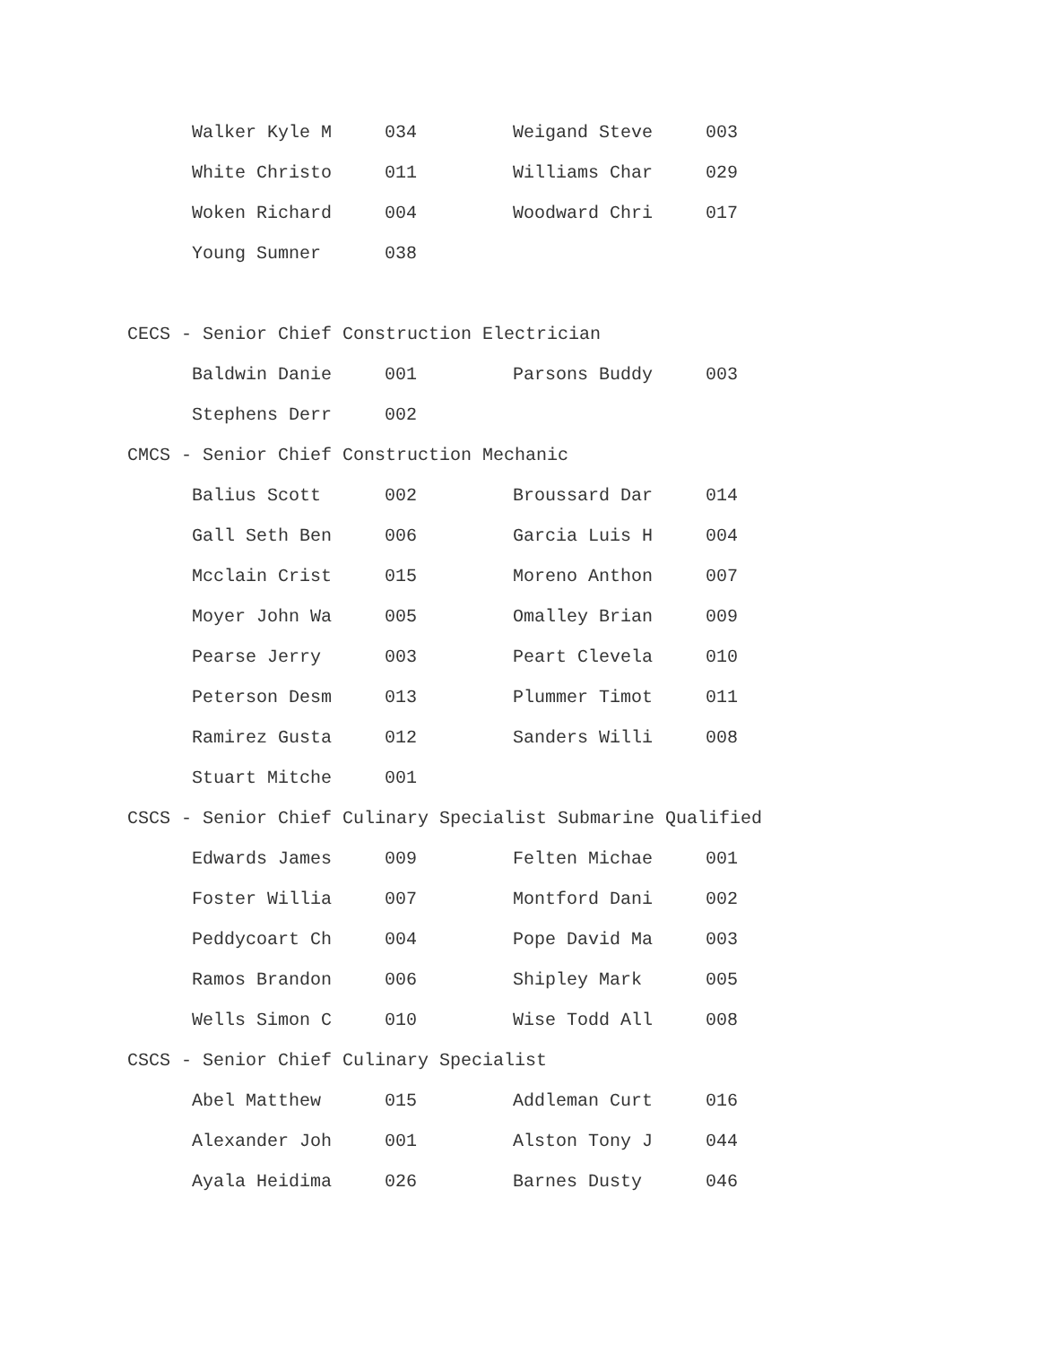| Walker Kyle M | 034 | Weigand Steve | 003 |
| White Christo | 011 | Williams Char | 029 |
| Woken Richard | 004 | Woodward Chri | 017 |
| Young Sumner | 038 | | |
CECS - Senior Chief Construction Electrician
| Baldwin Danie | 001 | Parsons Buddy | 003 |
| Stephens Derr | 002 | | |
CMCS - Senior Chief Construction Mechanic
| Balius Scott | 002 | Broussard Dar | 014 |
| Gall Seth Ben | 006 | Garcia Luis H | 004 |
| Mcclain Crist | 015 | Moreno Anthon | 007 |
| Moyer John Wa | 005 | Omalley Brian | 009 |
| Pearse Jerry | 003 | Peart Clevela | 010 |
| Peterson Desm | 013 | Plummer Timot | 011 |
| Ramirez Gusta | 012 | Sanders Willi | 008 |
| Stuart Mitche | 001 | | |
CSCS - Senior Chief Culinary Specialist Submarine Qualified
| Edwards James | 009 | Felten Michae | 001 |
| Foster Willia | 007 | Montford Dani | 002 |
| Peddycoart Ch | 004 | Pope David Ma | 003 |
| Ramos Brandon | 006 | Shipley Mark | 005 |
| Wells Simon C | 010 | Wise Todd All | 008 |
CSCS - Senior Chief Culinary Specialist
| Abel Matthew | 015 | Addleman Curt | 016 |
| Alexander Joh | 001 | Alston Tony J | 044 |
| Ayala Heidima | 026 | Barnes Dusty | 046 |